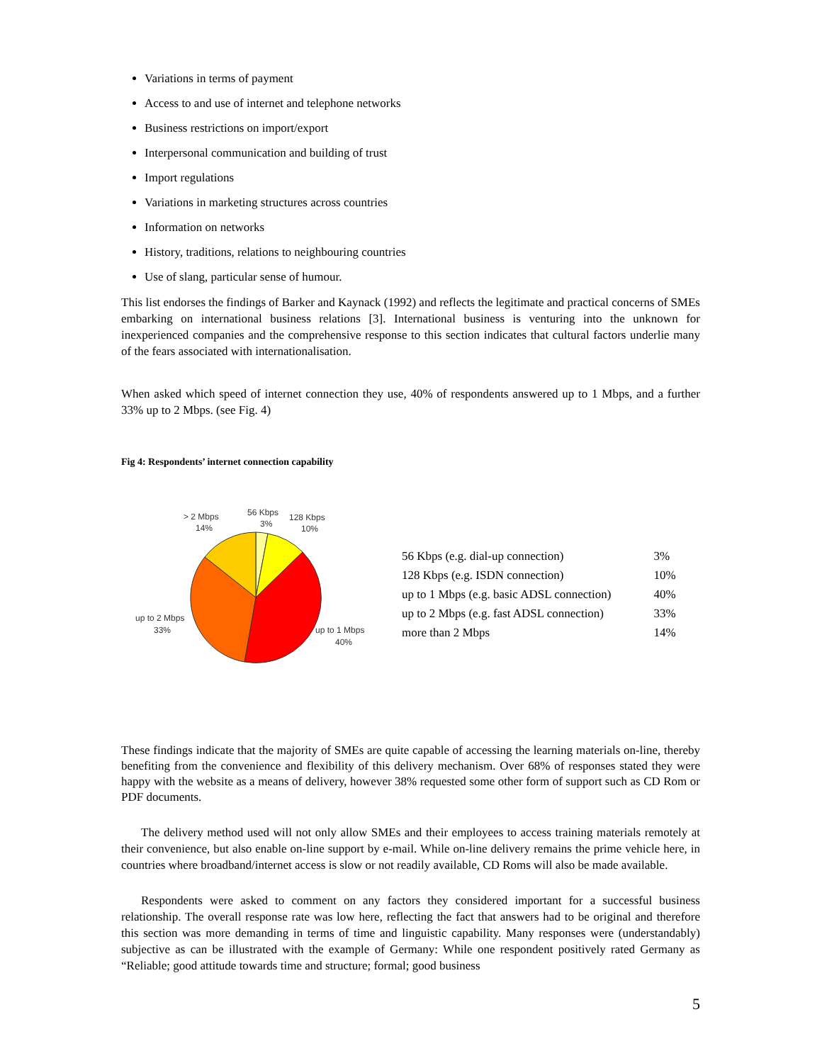Variations in terms of payment
Access to and use of internet and telephone networks
Business restrictions on import/export
Interpersonal communication and building of trust
Import regulations
Variations in marketing structures across countries
Information on networks
History, traditions, relations to neighbouring countries
Use of slang, particular sense of humour.
This list endorses the findings of Barker and Kaynack (1992) and reflects the legitimate and practical concerns of SMEs embarking on international business relations [3]. International business is venturing into the unknown for inexperienced companies and the comprehensive response to this section indicates that cultural factors underlie many of the fears associated with internationalisation.
When asked which speed of internet connection they use, 40% of respondents answered up to 1 Mbps, and a further 33% up to 2 Mbps. (see Fig. 4)
Fig 4: Respondents’ internet connection capability
> 2 Mbps
14%
56 Kbps
3%
128 Kbps
10%
up to 2 Mbps
33%
up to 1 Mbps
40%
| 56 Kbps (e.g. dial-up connection) | 3% |
| 128 Kbps (e.g. ISDN connection) | 10% |
| up to 1 Mbps (e.g. basic ADSL connection) | 40% |
| up to 2 Mbps (e.g. fast ADSL connection) | 33% |
| more than 2 Mbps | 14% |
These findings indicate that the majority of SMEs are quite capable of accessing the learning materials on-line, thereby benefiting from the convenience and flexibility of this delivery mechanism. Over 68% of responses stated they were happy with the website as a means of delivery, however 38% requested some other form of support such as CD Rom or PDF documents.
The delivery method used will not only allow SMEs and their employees to access training materials remotely at their convenience, but also enable on-line support by e-mail. While on-line delivery remains the prime vehicle here, in countries where broadband/internet access is slow or not readily available, CD Roms will also be made available.
Respondents were asked to comment on any factors they considered important for a successful business relationship. The overall response rate was low here, reflecting the fact that answers had to be original and therefore this section was more demanding in terms of time and linguistic capability. Many responses were (understandably) subjective as can be illustrated with the example of Germany: While one respondent positively rated Germany as “Reliable; good attitude towards time and structure; formal; good business
5